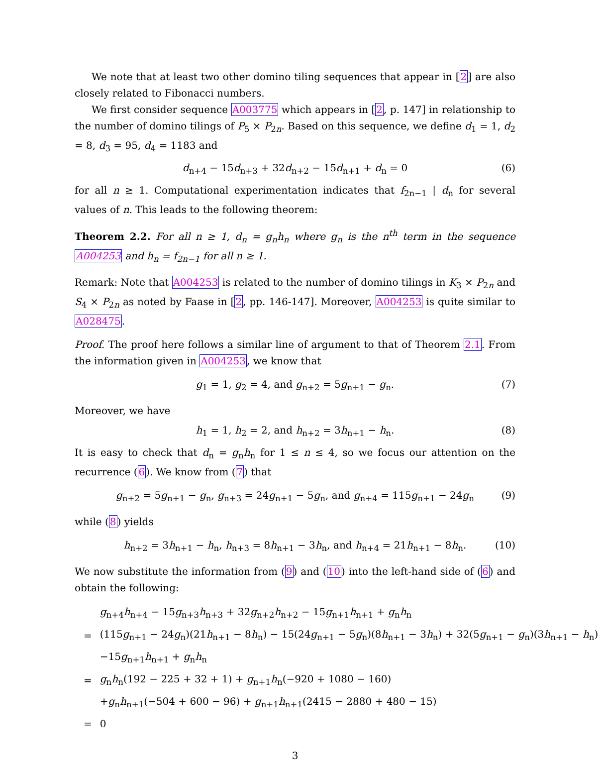We note that at least two other domino tiling sequences that appear in [2] are also closely related to Fibonacci numbers.
We first consider sequence A003775 which appears in [2, p. 147] in relationship to the number of domino tilings of P<sub>5</sub> × P<sub>2n</sub>. Based on this sequence, we define d<sub>1</sub> = 1, d<sub>2</sub> = 8, d<sub>3</sub> = 95, d<sub>4</sub> = 1183 and
d<sub>n+4</sub> − 15d<sub>n+3</sub> + 32d<sub>n+2</sub> − 15d<sub>n+1</sub> + d<sub>n</sub> = 0 (6)
for all n ≥ 1. Computational experimentation indicates that f<sub>2n−1</sub> | d<sub>n</sub> for several values of n. This leads to the following theorem:
Theorem 2.2. For all n ≥ 1, d<sub>n</sub> = g<sub>n</sub>h<sub>n</sub> where g<sub>n</sub> is the n<sup>th</sup> term in the sequence A004253 and h<sub>n</sub> = f<sub>2n−1</sub> for all n ≥ 1.
Remark: Note that A004253 is related to the number of domino tilings in K<sub>3</sub> × P<sub>2n</sub> and S<sub>4</sub> × P<sub>2n</sub> as noted by Faase in [2, pp. 146-147]. Moreover, A004253 is quite similar to A028475.
Proof. The proof here follows a similar line of argument to that of Theorem 2.1. From the information given in A004253, we know that
g<sub>1</sub> = 1, g<sub>2</sub> = 4, and g<sub>n+2</sub> = 5g<sub>n+1</sub> − g<sub>n</sub>. (7)
Moreover, we have
h<sub>1</sub> = 1, h<sub>2</sub> = 2, and h<sub>n+2</sub> = 3h<sub>n+1</sub> − h<sub>n</sub>. (8)
It is easy to check that d<sub>n</sub> = g<sub>n</sub>h<sub>n</sub> for 1 ≤ n ≤ 4, so we focus our attention on the recurrence (6). We know from (7) that
g<sub>n+2</sub> = 5g<sub>n+1</sub> − g<sub>n</sub>, g<sub>n+3</sub> = 24g<sub>n+1</sub> − 5g<sub>n</sub>, and g<sub>n+4</sub> = 115g<sub>n+1</sub> − 24g<sub>n</sub> (9)
while (8) yields
h<sub>n+2</sub> = 3h<sub>n+1</sub> − h<sub>n</sub>, h<sub>n+3</sub> = 8h<sub>n+1</sub> − 3h<sub>n</sub>, and h<sub>n+4</sub> = 21h<sub>n+1</sub> − 8h<sub>n</sub>. (10)
We now substitute the information from (9) and (10) into the left-hand side of (6) and obtain the following:
| | g<sub>n+4</sub> h<sub>n+4</sub> − 15 g<sub>n+3</sub> h<sub>n+3</sub> + 32 g<sub>n+2</sub> h<sub>n+2</sub> − 15 g<sub>n+1</sub> h<sub>n+1</sub> + g<sub>n</sub> h<sub>n</sub> |
| = | (115 g<sub>n+1</sub> − 24 g<sub>n</sub>)(21 h<sub>n+1</sub> − 8 h<sub>n</sub>) − 15(24 g<sub>n+1</sub> − 5 g<sub>n</sub>)(8 h<sub>n+1</sub> − 3 h<sub>n</sub>) + 32(5 g<sub>n+1</sub> − g<sub>n</sub>)(3 h<sub>n+1</sub> − h<sub>n</sub>) |
| | −15 g<sub>n+1</sub> h<sub>n+1</sub> + g<sub>n</sub> h<sub>n</sub> |
| = | g<sub>n</sub> h<sub>n</sub>(192 − 225 + 32 + 1) + g<sub>n+1</sub> h<sub>n</sub>(−920 + 1080 − 160) |
| | + g<sub>n</sub> h<sub>n+1</sub>(−504 + 600 − 96) + g<sub>n+1</sub> h<sub>n+1</sub>(2415 − 2880 + 480 − 15) |
| = | 0 |
3